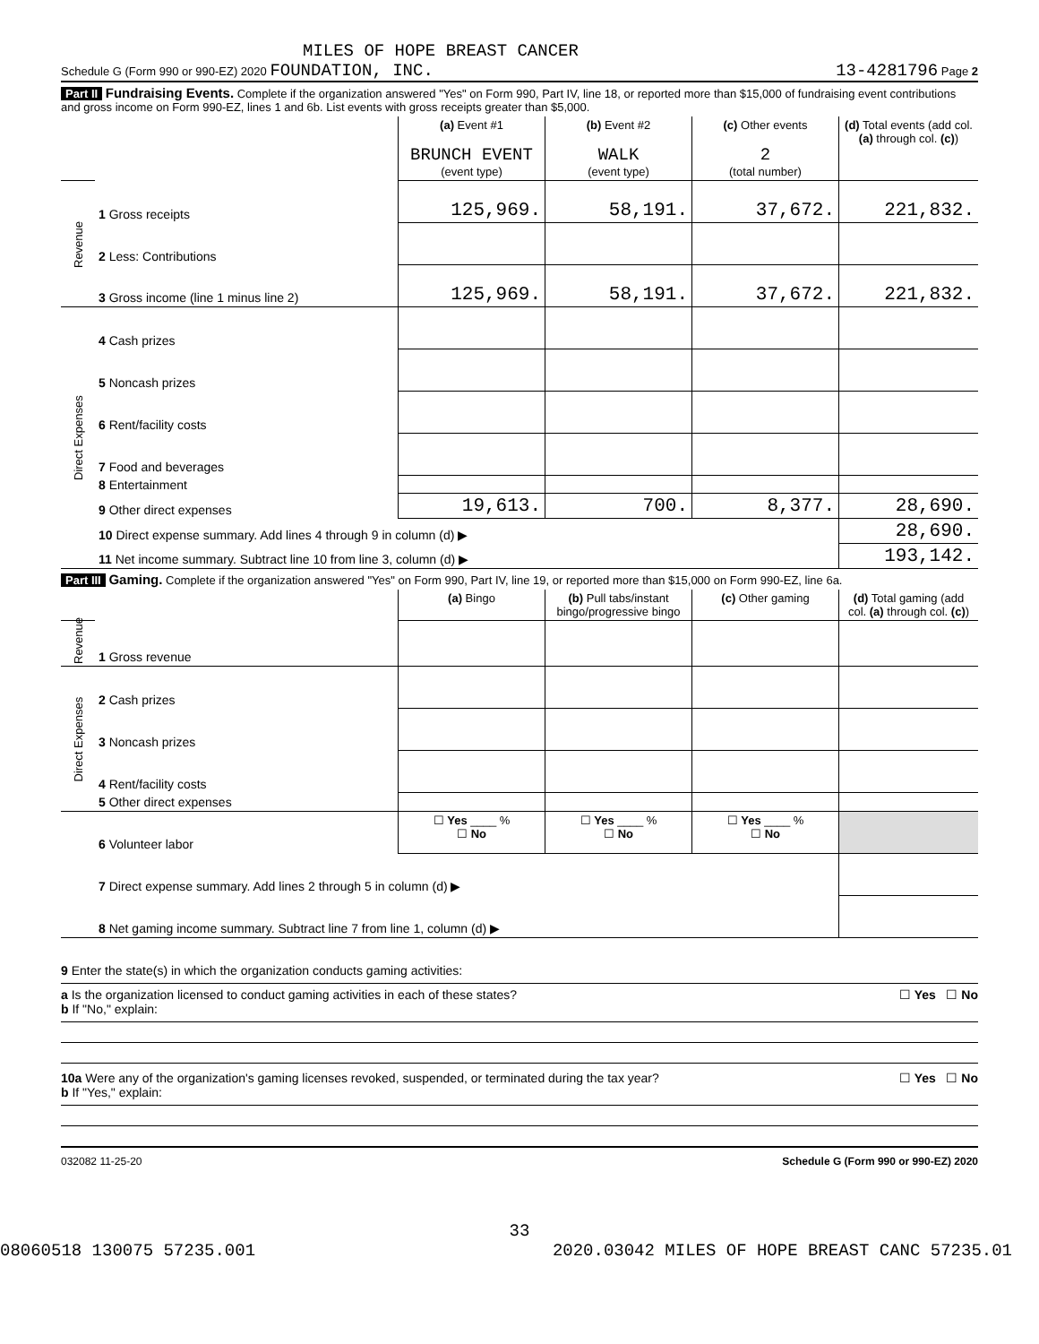MILES OF HOPE BREAST CANCER
Schedule G (Form 990 or 990-EZ) 2020 FOUNDATION, INC. 13-4281796 Page 2
Part II Fundraising Events. Complete if the organization answered "Yes" on Form 990, Part IV, line 18, or reported more than $15,000 of fundraising event contributions and gross income on Form 990-EZ, lines 1 and 6b. List events with gross receipts greater than $5,000.
| | | (a) Event #1 BRUNCH EVENT (event type) | (b) Event #2 WALK (event type) | (c) Other events 2 (total number) | (d) Total events (add col. (a) through col. (c) ) |
| --- | --- | --- | --- | --- | --- |
| Revenue | 1 Gross receipts | 125,969. | 58,191. | 37,672. | 221,832. |
| | 2 Less: Contributions | | | | |
| | 3 Gross income (line 1 minus line 2) | 125,969. | 58,191. | 37,672. | 221,832. |
| Direct Expenses | 4 Cash prizes | | | | |
| | 5 Noncash prizes | | | | |
| | 6 Rent/facility costs | | | | |
| | 7 Food and beverages | | | | |
| | 8 Entertainment | | | | |
| | 9 Other direct expenses | 19,613. | 700. | 8,377. | 28,690. |
| | 10 Direct expense summary. Add lines 4 through 9 in column (d) ▶ | | | | 28,690. |
| | 11 Net income summary. Subtract line 10 from line 3, column (d) ▶ | | | | 193,142. |
Part III Gaming. Complete if the organization answered "Yes" on Form 990, Part IV, line 19, or reported more than $15,000 on Form 990-EZ, line 6a.
| | | (a) Bingo | (b) Pull tabs/instant bingo/progressive bingo | (c) Other gaming | (d) Total gaming (add col. (a) through col. (c) ) |
| --- | --- | --- | --- | --- | --- |
| Revenue | 1 Gross revenue | | | | |
| Direct Expenses | 2 Cash prizes | | | | |
| | 3 Noncash prizes | | | | |
| | 4 Rent/facility costs | | | | |
| | 5 Other direct expenses | | | | |
| | 6 Volunteer labor | ☐ Yes ____ % ☐ No | ☐ Yes ____ % ☐ No | ☐ Yes ____ % ☐ No | |
| | 7 Direct expense summary. Add lines 2 through 5 in column (d) ▶ | | | | |
| | 8 Net gaming income summary. Subtract line 7 from line 1, column (d) ▶ | | | | |
9 Enter the state(s) in which the organization conducts gaming activities:
a Is the organization licensed to conduct gaming activities in each of these states? ☐ Yes ☐ No
b If "No," explain:
10a Were any of the organization's gaming licenses revoked, suspended, or terminated during the tax year? ☐ Yes ☐ No
b If "Yes," explain:
032082 11-25-20 Schedule G (Form 990 or 990-EZ) 2020
33
08060518 130075 57235.001 2020.03042 MILES OF HOPE BREAST CANC 57235.01